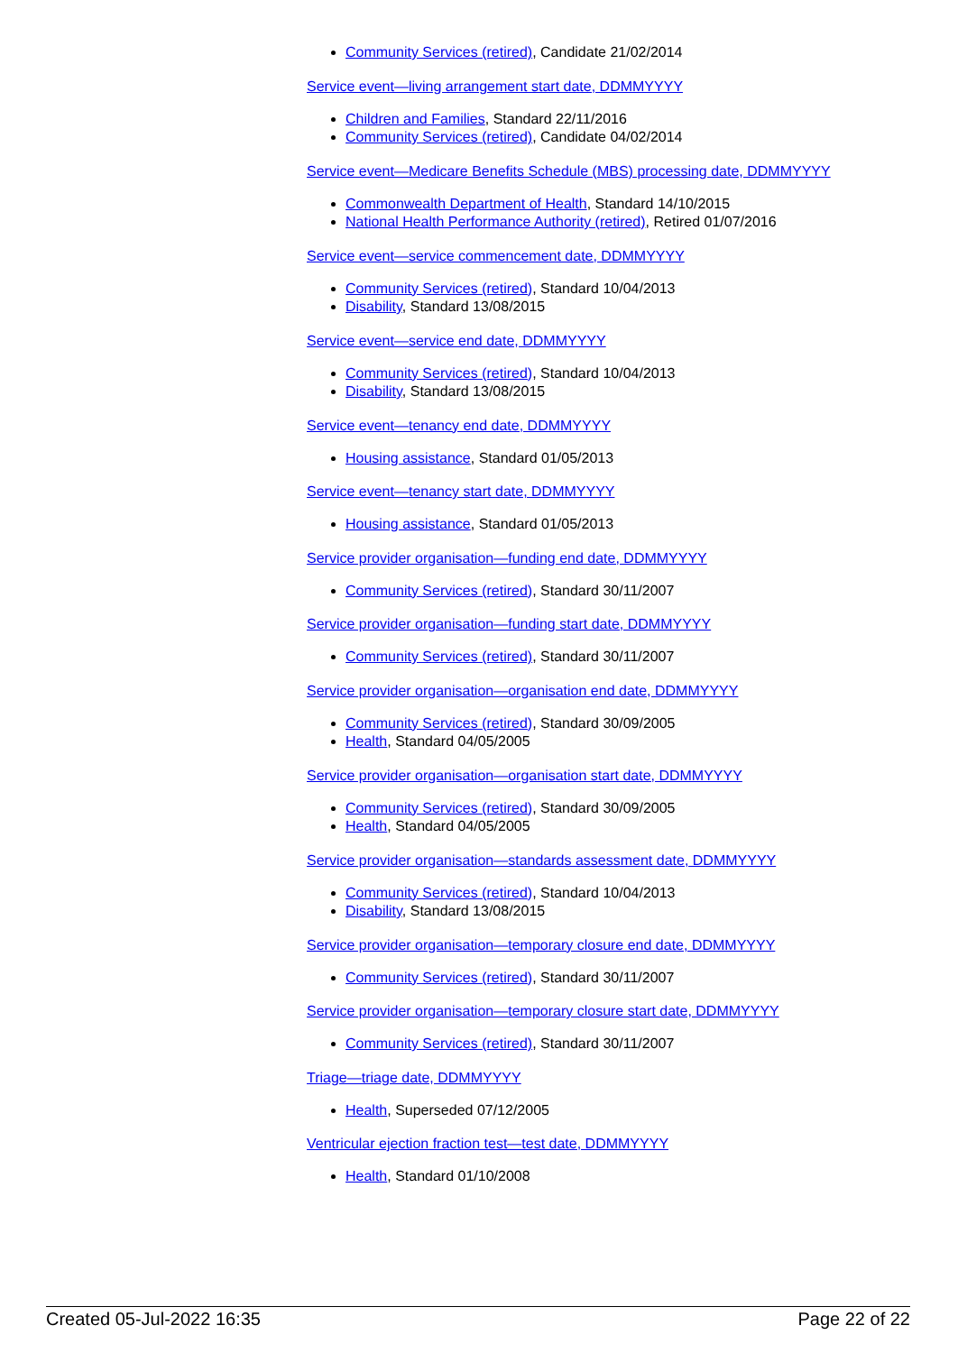Community Services (retired), Candidate 21/02/2014
Service event—living arrangement start date, DDMMYYYY
Children and Families, Standard 22/11/2016
Community Services (retired), Candidate 04/02/2014
Service event—Medicare Benefits Schedule (MBS) processing date, DDMMYYYY
Commonwealth Department of Health, Standard 14/10/2015
National Health Performance Authority (retired), Retired 01/07/2016
Service event—service commencement date, DDMMYYYY
Community Services (retired), Standard 10/04/2013
Disability, Standard 13/08/2015
Service event—service end date, DDMMYYYY
Community Services (retired), Standard 10/04/2013
Disability, Standard 13/08/2015
Service event—tenancy end date, DDMMYYYY
Housing assistance, Standard 01/05/2013
Service event—tenancy start date, DDMMYYYY
Housing assistance, Standard 01/05/2013
Service provider organisation—funding end date, DDMMYYYY
Community Services (retired), Standard 30/11/2007
Service provider organisation—funding start date, DDMMYYYY
Community Services (retired), Standard 30/11/2007
Service provider organisation—organisation end date, DDMMYYYY
Community Services (retired), Standard 30/09/2005
Health, Standard 04/05/2005
Service provider organisation—organisation start date, DDMMYYYY
Community Services (retired), Standard 30/09/2005
Health, Standard 04/05/2005
Service provider organisation—standards assessment date, DDMMYYYY
Community Services (retired), Standard 10/04/2013
Disability, Standard 13/08/2015
Service provider organisation—temporary closure end date, DDMMYYYY
Community Services (retired), Standard 30/11/2007
Service provider organisation—temporary closure start date, DDMMYYYY
Community Services (retired), Standard 30/11/2007
Triage—triage date, DDMMYYYY
Health, Superseded 07/12/2005
Ventricular ejection fraction test—test date, DDMMYYYY
Health, Standard 01/10/2008
Created 05-Jul-2022 16:35 Page 22 of 22